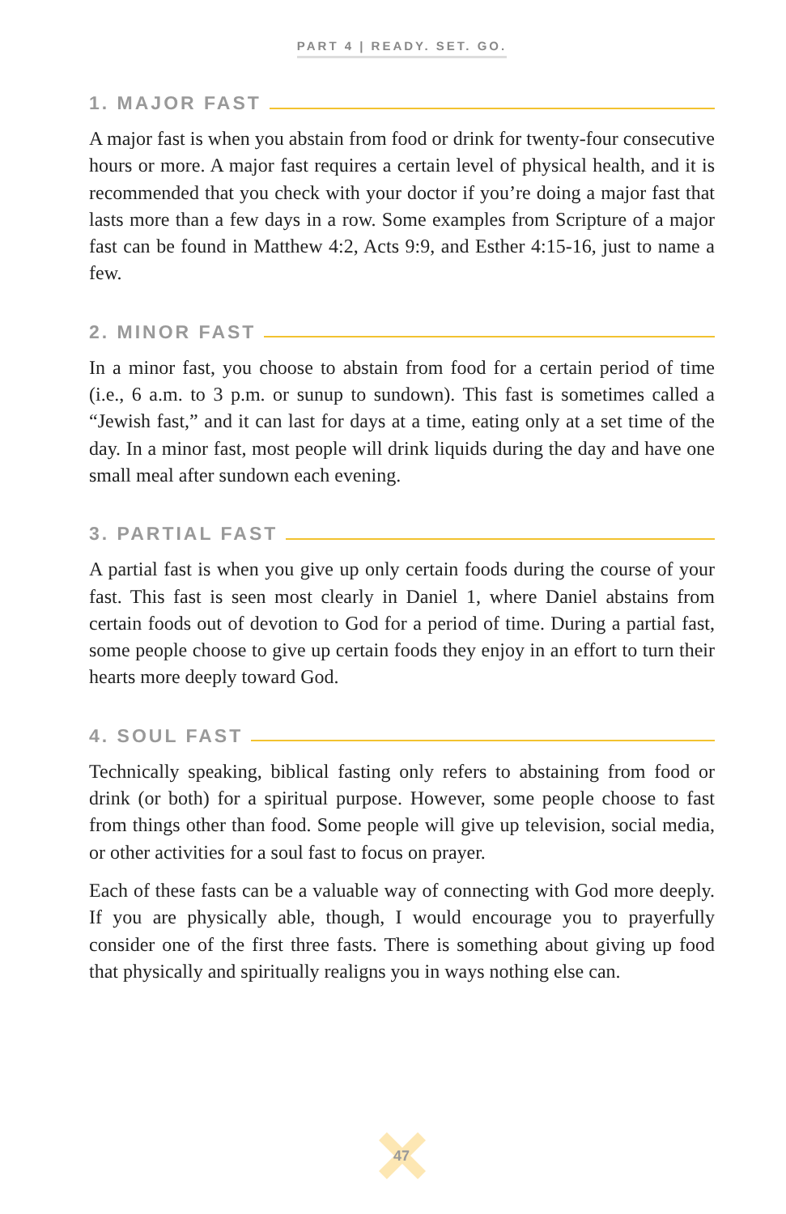PART 4 | READY. SET. GO.
1. MAJOR FAST
A major fast is when you abstain from food or drink for twenty-four consecutive hours or more. A major fast requires a certain level of physical health, and it is recommended that you check with your doctor if you’re doing a major fast that lasts more than a few days in a row. Some examples from Scripture of a major fast can be found in Matthew 4:2, Acts 9:9, and Esther 4:15-16, just to name a few.
2. MINOR FAST
In a minor fast, you choose to abstain from food for a certain period of time (i.e., 6 a.m. to 3 p.m. or sunup to sundown). This fast is sometimes called a “Jewish fast,” and it can last for days at a time, eating only at a set time of the day. In a minor fast, most people will drink liquids during the day and have one small meal after sundown each evening.
3. PARTIAL FAST
A partial fast is when you give up only certain foods during the course of your fast. This fast is seen most clearly in Daniel 1, where Daniel abstains from certain foods out of devotion to God for a period of time. During a partial fast, some people choose to give up certain foods they enjoy in an effort to turn their hearts more deeply toward God.
4. SOUL FAST
Technically speaking, biblical fasting only refers to abstaining from food or drink (or both) for a spiritual purpose. However, some people choose to fast from things other than food. Some people will give up television, social media, or other activities for a soul fast to focus on prayer.
Each of these fasts can be a valuable way of connecting with God more deeply. If you are physically able, though, I would encourage you to prayerfully consider one of the first three fasts. There is something about giving up food that physically and spiritually realigns you in ways nothing else can.
47